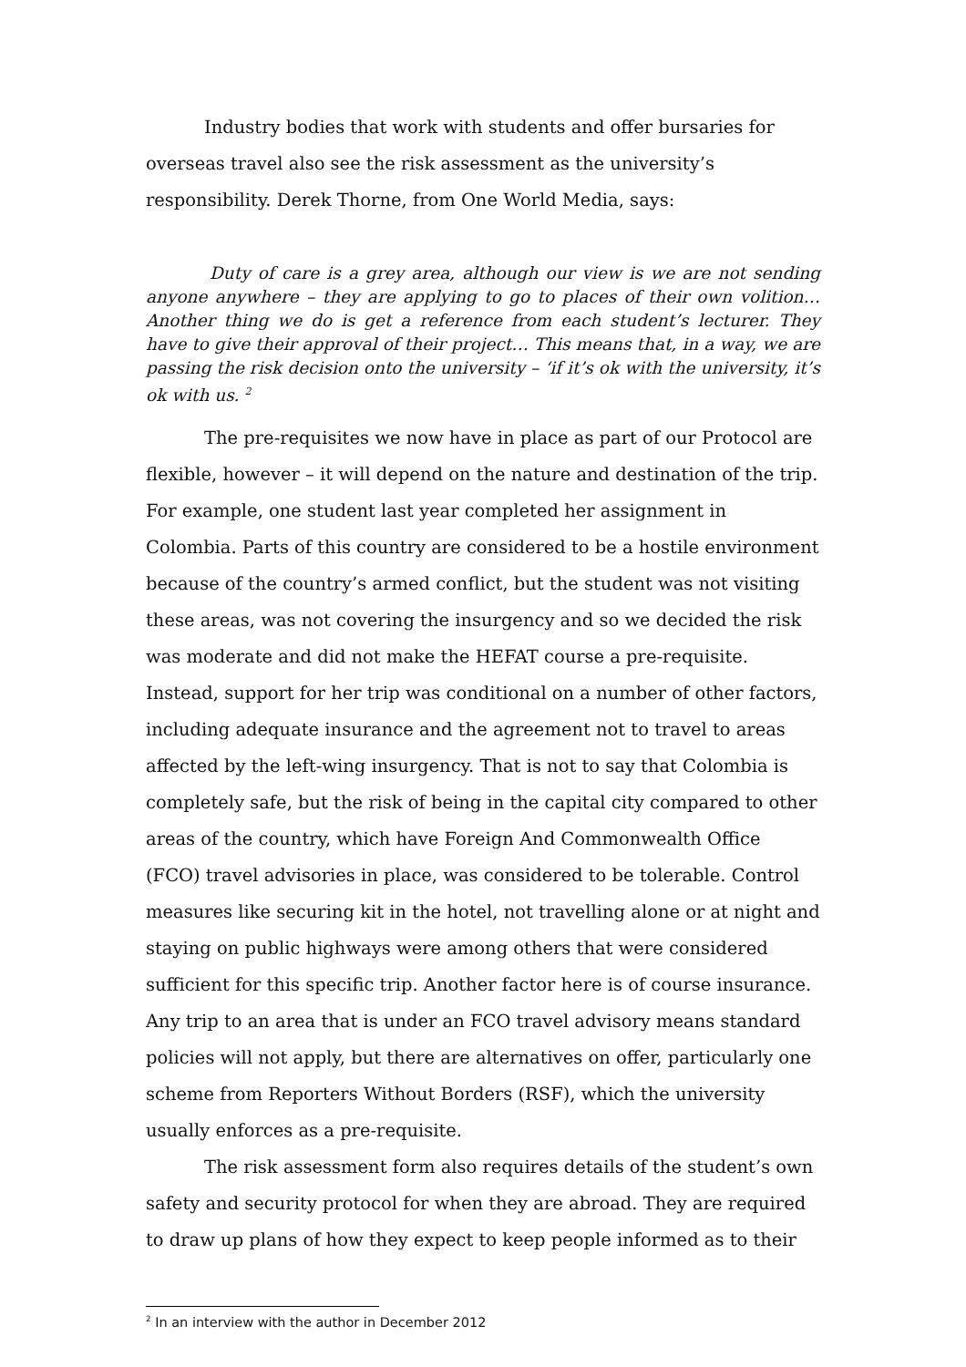Industry bodies that work with students and offer bursaries for overseas travel also see the risk assessment as the university’s responsibility. Derek Thorne, from One World Media, says:
Duty of care is a grey area, although our view is we are not sending anyone anywhere – they are applying to go to places of their own volition… Another thing we do is get a reference from each student’s lecturer. They have to give their approval of their project… This means that, in a way, we are passing the risk decision onto the university – ‘if it’s ok with the university, it’s ok with us. <sup>2</sup>
The pre-requisites we now have in place as part of our Protocol are flexible, however – it will depend on the nature and destination of the trip. For example, one student last year completed her assignment in Colombia. Parts of this country are considered to be a hostile environment because of the country’s armed conflict, but the student was not visiting these areas, was not covering the insurgency and so we decided the risk was moderate and did not make the HEFAT course a pre-requisite. Instead, support for her trip was conditional on a number of other factors, including adequate insurance and the agreement not to travel to areas affected by the left-wing insurgency. That is not to say that Colombia is completely safe, but the risk of being in the capital city compared to other areas of the country, which have Foreign And Commonwealth Office (FCO) travel advisories in place, was considered to be tolerable. Control measures like securing kit in the hotel, not travelling alone or at night and staying on public highways were among others that were considered sufficient for this specific trip. Another factor here is of course insurance. Any trip to an area that is under an FCO travel advisory means standard policies will not apply, but there are alternatives on offer, particularly one scheme from Reporters Without Borders (RSF), which the university usually enforces as a pre-requisite.
The risk assessment form also requires details of the student’s own safety and security protocol for when they are abroad. They are required to draw up plans of how they expect to keep people informed as to their
<sup>2</sup> In an interview with the author in December 2012